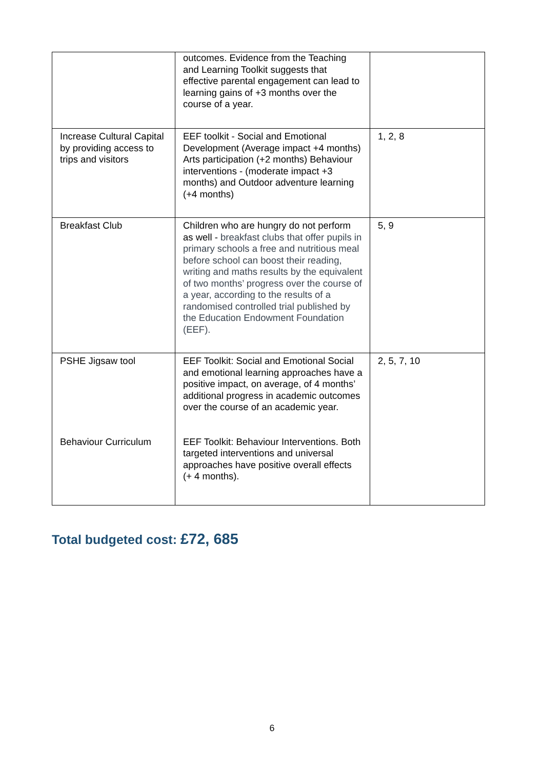| | outcomes. Evidence from the Teaching and Learning Toolkit suggests that effective parental engagement can lead to learning gains of +3 months over the course of a year. | |
| Increase Cultural Capital by providing access to trips and visitors | EEF toolkit - Social and Emotional Development (Average impact +4 months) Arts participation (+2 months) Behaviour interventions - (moderate impact +3 months) and Outdoor adventure learning (+4 months) | 1, 2, 8 |
| Breakfast Club | Children who are hungry do not perform as well - breakfast clubs that offer pupils in primary schools a free and nutritious meal before school can boost their reading, writing and maths results by the equivalent of two months’ progress over the course of a year, according to the results of a randomised controlled trial published by the Education Endowment Foundation (EEF). | 5, 9 |
| PSHE Jigsaw tool Behaviour Curriculum | EEF Toolkit: Social and Emotional Social and emotional learning approaches have a positive impact, on average, of 4 months’ additional progress in academic outcomes over the course of an academic year. EEF Toolkit: Behaviour Interventions. Both targeted interventions and universal approaches have positive overall effects (+ 4 months). | 2, 5, 7, 10 |
Total budgeted cost: £72, 685
6